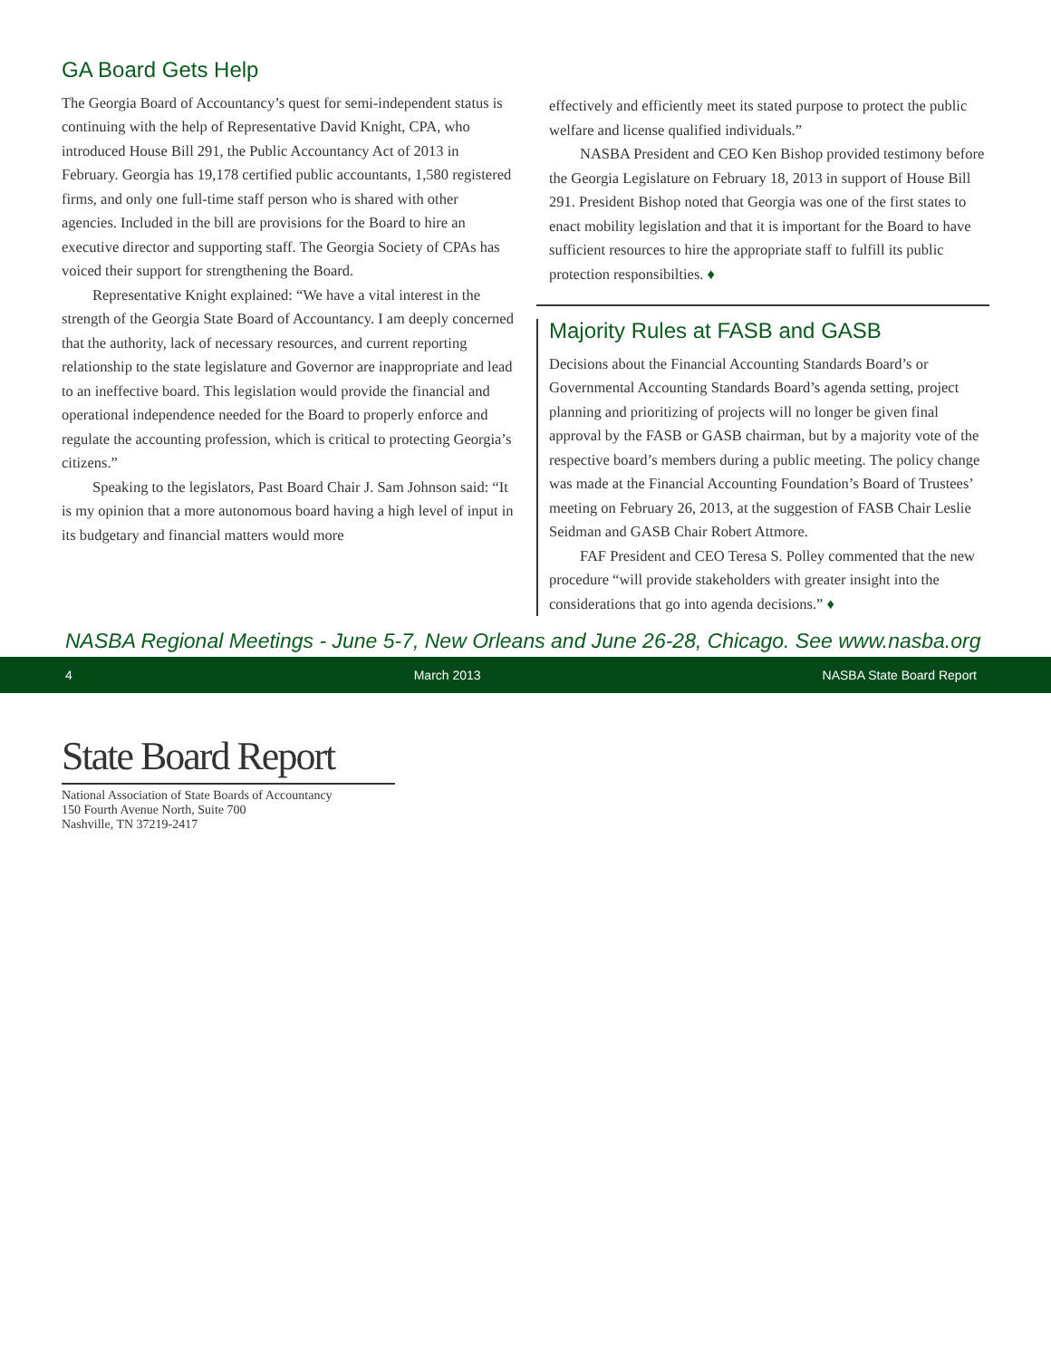GA Board Gets Help
The Georgia Board of Accountancy’s quest for semi-independent status is continuing with the help of Representative David Knight, CPA, who introduced House Bill 291, the Public Accountancy Act of 2013 in February. Georgia has 19,178 certified public accountants, 1,580 registered firms, and only one full-time staff person who is shared with other agencies. Included in the bill are provisions for the Board to hire an executive director and supporting staff. The Georgia Society of CPAs has voiced their support for strengthening the Board.
Representative Knight explained: “We have a vital interest in the strength of the Georgia State Board of Accountancy. I am deeply concerned that the authority, lack of necessary resources, and current reporting relationship to the state legislature and Governor are inappropriate and lead to an ineffective board. This legislation would provide the financial and operational independence needed for the Board to properly enforce and regulate the accounting profession, which is critical to protecting Georgia’s citizens.”
Speaking to the legislators, Past Board Chair J. Sam Johnson said: “It is my opinion that a more autonomous board having a high level of input in its budgetary and financial matters would more
effectively and efficiently meet its stated purpose to protect the public welfare and license qualified individuals.”
NASBA President and CEO Ken Bishop provided testimony before the Georgia Legislature on February 18, 2013 in support of House Bill 291. President Bishop noted that Georgia was one of the first states to enact mobility legislation and that it is important for the Board to have sufficient resources to hire the appropriate staff to fulfill its public protection responsibilties. ♦
Majority Rules at FASB and GASB
Decisions about the Financial Accounting Standards Board’s or Governmental Accounting Standards Board’s agenda setting, project planning and prioritizing of projects will no longer be given final approval by the FASB or GASB chairman, but by a majority vote of the respective board’s members during a public meeting. The policy change was made at the Financial Accounting Foundation’s Board of Trustees’ meeting on February 26, 2013, at the suggestion of FASB Chair Leslie Seidman and GASB Chair Robert Attmore.
FAF President and CEO Teresa S. Polley commented that the new procedure “will provide stakeholders with greater insight into the considerations that go into agenda decisions.” ♦
NASBA Regional Meetings - June 5-7, New Orleans and June 26-28, Chicago. See www.nasba.org
4 March 2013 NASBA State Board Report
State Board Report
National Association of State Boards of Accountancy
150 Fourth Avenue North, Suite 700
Nashville, TN 37219-2417